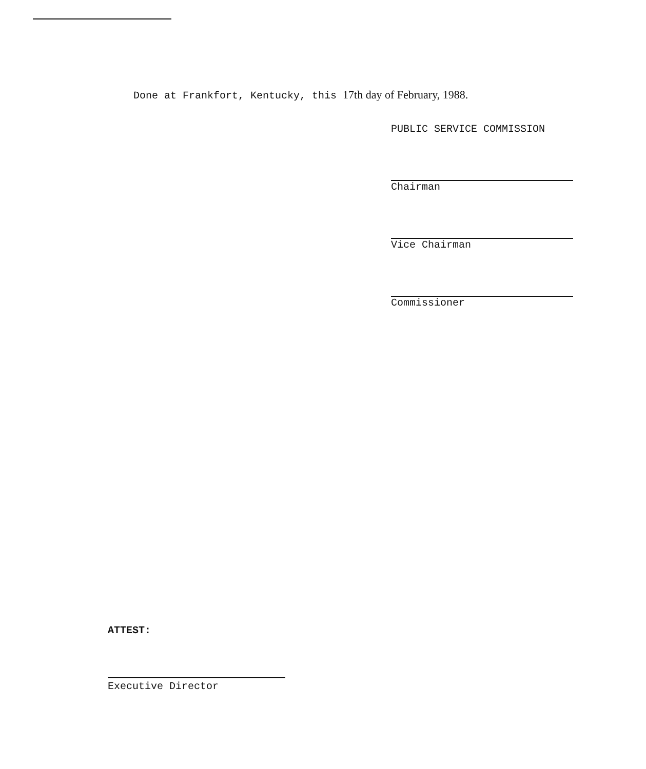Done at Frankfort, Kentucky, this 17th day of February, 1988.
PUBLIC SERVICE COMMISSION
Chairman
Vice Chairman
Commissioner
ATTEST:
Executive Director